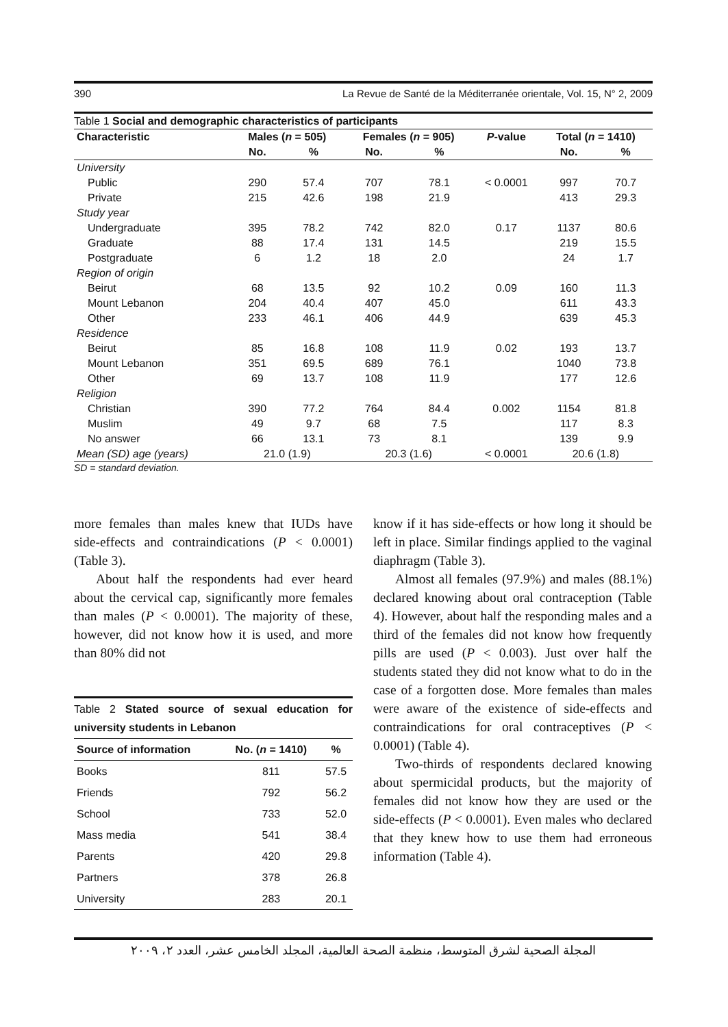390 La Revue de Santé de la Méditerranée orientale, Vol. 15, N° 2, 2009
Table 1 Social and demographic characteristics of participants
| Characteristic | Males ( n = 505) | | Females ( n = 905) | | P -value | Total ( n = 1410) | |
| --- | --- | --- | --- | --- | --- | --- | --- |
| | No. | % | No. | % | | No. | % |
| University | | | | | | | |
| Public | 290 | 57.4 | 707 | 78.1 | < 0.0001 | 997 | 70.7 |
| Private | 215 | 42.6 | 198 | 21.9 | | 413 | 29.3 |
| Study year | | | | | | | |
| Undergraduate | 395 | 78.2 | 742 | 82.0 | 0.17 | 1137 | 80.6 |
| Graduate | 88 | 17.4 | 131 | 14.5 | | 219 | 15.5 |
| Postgraduate | 6 | 1.2 | 18 | 2.0 | | 24 | 1.7 |
| Region of origin | | | | | | | |
| Beirut | 68 | 13.5 | 92 | 10.2 | 0.09 | 160 | 11.3 |
| Mount Lebanon | 204 | 40.4 | 407 | 45.0 | | 611 | 43.3 |
| Other | 233 | 46.1 | 406 | 44.9 | | 639 | 45.3 |
| Residence | | | | | | | |
| Beirut | 85 | 16.8 | 108 | 11.9 | 0.02 | 193 | 13.7 |
| Mount Lebanon | 351 | 69.5 | 689 | 76.1 | | 1040 | 73.8 |
| Other | 69 | 13.7 | 108 | 11.9 | | 177 | 12.6 |
| Religion | | | | | | | |
| Christian | 390 | 77.2 | 764 | 84.4 | 0.002 | 1154 | 81.8 |
| Muslim | 49 | 9.7 | 68 | 7.5 | | 117 | 8.3 |
| No answer | 66 | 13.1 | 73 | 8.1 | | 139 | 9.9 |
| Mean (SD) age (years) | 21.0 (1.9) | | 20.3 (1.6) | | < 0.0001 | 20.6 (1.8) | |
SD = standard deviation.
more females than males knew that IUDs have side-effects and contraindications (P < 0.0001) (Table 3).
About half the respondents had ever heard about the cervical cap, significantly more females than males (P < 0.0001). The majority of these, however, did not know how it is used, and more than 80% did not
Table 2 Stated source of sexual education for university students in Lebanon
| Source of information | No. ( n = 1410) | % |
| --- | --- | --- |
| Books | 811 | 57.5 |
| Friends | 792 | 56.2 |
| School | 733 | 52.0 |
| Mass media | 541 | 38.4 |
| Parents | 420 | 29.8 |
| Partners | 378 | 26.8 |
| University | 283 | 20.1 |
know if it has side-effects or how long it should be left in place. Similar findings applied to the vaginal diaphragm (Table 3).
Almost all females (97.9%) and males (88.1%) declared knowing about oral contraception (Table 4). However, about half the responding males and a third of the females did not know how frequently pills are used (P < 0.003). Just over half the students stated they did not know what to do in the case of a forgotten dose. More females than males were aware of the existence of side-effects and contraindications for oral contraceptives (P < 0.0001) (Table 4).
Two-thirds of respondents declared knowing about spermicidal products, but the majority of females did not know how they are used or the side-effects (P < 0.0001). Even males who declared that they knew how to use them had erroneous information (Table 4).
المجلة الصحية لشرق المتوسط، منظمة الصحة العالمية، المجلد الخامس عشر، العدد ٢، ٢٠٠٩